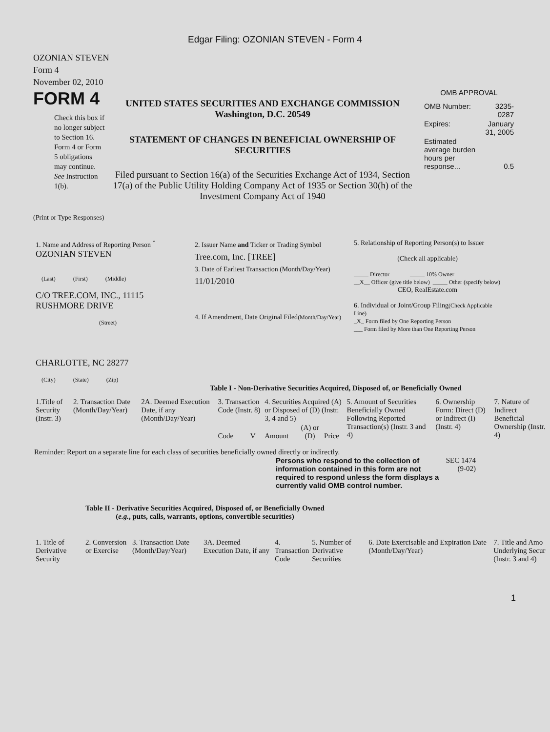Edgar Filing: OZONIAN STEVEN - Form 4
OZONIAN STEVEN
Form 4
November 02, 2010
FORM 4
Check this box if no longer subject to Section 16. Form 4 or Form 5 obligations may continue. See Instruction 1(b).
UNITED STATES SECURITIES AND EXCHANGE COMMISSION
Washington, D.C. 20549
STATEMENT OF CHANGES IN BENEFICIAL OWNERSHIP OF SECURITIES
Filed pursuant to Section 16(a) of the Securities Exchange Act of 1934, Section 17(a) of the Public Utility Holding Company Act of 1935 or Section 30(h) of the Investment Company Act of 1940
OMB APPROVAL
| OMB Number: | 3235-0287 |
| Expires: | January 31, 2005 |
| Estimated average burden hours per response... | 0.5 |
(Print or Type Responses)
| 1. Name and Address of Reporting Person <sup>*</sup> OZONIAN STEVEN (Last) (First) (Middle) C/O TREE.COM, INC., 11115 RUSHMORE DRIVE (Street) CHARLOTTE, NC 28277 (City) (State) (Zip) | 2. Issuer Name and Ticker or Trading Symbol Tree.com, Inc. [TREE] 3. Date of Earliest Transaction (Month/Day/Year) 11/01/2010 4. If Amendment, Date Original Filed (Month/Day/Year) | 5. Relationship of Reporting Person(s) to Issuer (Check all applicable) _____ Director _____ 10% Owner __X__ Officer (give title below) _____ Other (specify below) CEO, RealEstate.com 6. Individual or Joint/Group Filing (Check Applicable Line) _X_ Form filed by One Reporting Person ___ Form filed by More than One Reporting Person |
Table I - Non-Derivative Securities Acquired, Disposed of, or Beneficially Owned
| 1.Title of Security (Instr. 3) | 2. Transaction Date (Month/Day/Year) | 2A. Deemed Execution Date, if any (Month/Day/Year) | 3. Transaction Code (Instr. 8) | | 4. Securities Acquired (A) or Disposed of (D) (Instr. 3, 4 and 5) | | | 5. Amount of Securities Beneficially Owned Following Reported Transaction(s) (Instr. 3 and 4) | 6. Ownership Form: Direct (D) or Indirect (I) (Instr. 4) | 7. Nature of Indirect Beneficial Ownership (Instr. 4) |
| | | | Code | V | Amount | (A) or (D) | Price | | | |
Reminder: Report on a separate line for each class of securities beneficially owned directly or indirectly.
Persons who respond to the collection of information contained in this form are not required to respond unless the form displays a currently valid OMB control number.
SEC 1474 (9-02)
Table II - Derivative Securities Acquired, Disposed of, or Beneficially Owned
(e.g., puts, calls, warrants, options, convertible securities)
| 1. Title of Derivative Security | 2. Conversion or Exercise | 3. Transaction Date (Month/Day/Year) | 3A. Deemed Execution Date, if any | 4. Transaction Code | 5. Number of Derivative Securities | 6. Date Exercisable and Expiration Date (Month/Day/Year) | 7. Title and Amo Underlying Secur (Instr. 3 and 4) |
1